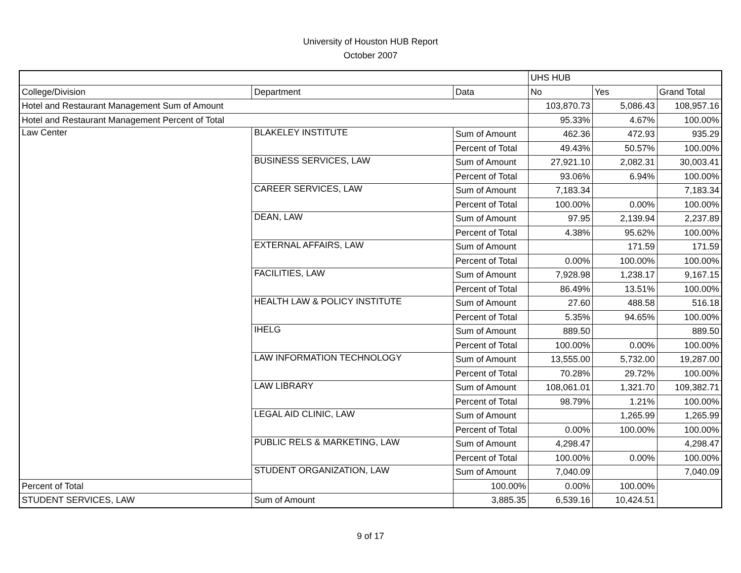University of Houston HUB Report
October 2007
| | | | UHS HUB | | |
| --- | --- | --- | --- | --- | --- |
| College/Division | Department | Data | No | Yes | Grand Total |
| Hotel and Restaurant Management Sum of Amount | | | 103,870.73 | 5,086.43 | 108,957.16 |
| Hotel and Restaurant Management Percent of Total | | | 95.33% | 4.67% | 100.00% |
| Law Center | BLAKELEY INSTITUTE | Sum of Amount | 462.36 | 472.93 | 935.29 |
| | | Percent of Total | 49.43% | 50.57% | 100.00% |
| | BUSINESS SERVICES, LAW | Sum of Amount | 27,921.10 | 2,082.31 | 30,003.41 |
| | | Percent of Total | 93.06% | 6.94% | 100.00% |
| | CAREER SERVICES, LAW | Sum of Amount | 7,183.34 | | 7,183.34 |
| | | Percent of Total | 100.00% | 0.00% | 100.00% |
| | DEAN, LAW | Sum of Amount | 97.95 | 2,139.94 | 2,237.89 |
| | | Percent of Total | 4.38% | 95.62% | 100.00% |
| | EXTERNAL AFFAIRS, LAW | Sum of Amount | | 171.59 | 171.59 |
| | | Percent of Total | 0.00% | 100.00% | 100.00% |
| | FACILITIES, LAW | Sum of Amount | 7,928.98 | 1,238.17 | 9,167.15 |
| | | Percent of Total | 86.49% | 13.51% | 100.00% |
| | HEALTH LAW & POLICY INSTITUTE | Sum of Amount | 27.60 | 488.58 | 516.18 |
| | | Percent of Total | 5.35% | 94.65% | 100.00% |
| | IHELG | Sum of Amount | 889.50 | | 889.50 |
| | | Percent of Total | 100.00% | 0.00% | 100.00% |
| | LAW INFORMATION TECHNOLOGY | Sum of Amount | 13,555.00 | 5,732.00 | 19,287.00 |
| | | Percent of Total | 70.28% | 29.72% | 100.00% |
| | LAW LIBRARY | Sum of Amount | 108,061.01 | 1,321.70 | 109,382.71 |
| | | Percent of Total | 98.79% | 1.21% | 100.00% |
| | LEGAL AID CLINIC, LAW | Sum of Amount | | 1,265.99 | 1,265.99 |
| | | Percent of Total | 0.00% | 100.00% | 100.00% |
| | PUBLIC RELS & MARKETING, LAW | Sum of Amount | 4,298.47 | | 4,298.47 |
| | | Percent of Total | 100.00% | 0.00% | 100.00% |
| | STUDENT ORGANIZATION, LAW | Sum of Amount | 7,040.09 | | 7,040.09 |
| Percent of Total | | 100.00% | 0.00% | 100.00% | |
| STUDENT SERVICES, LAW | Sum of Amount | 3,885.35 | 6,539.16 | 10,424.51 | |
9 of 17